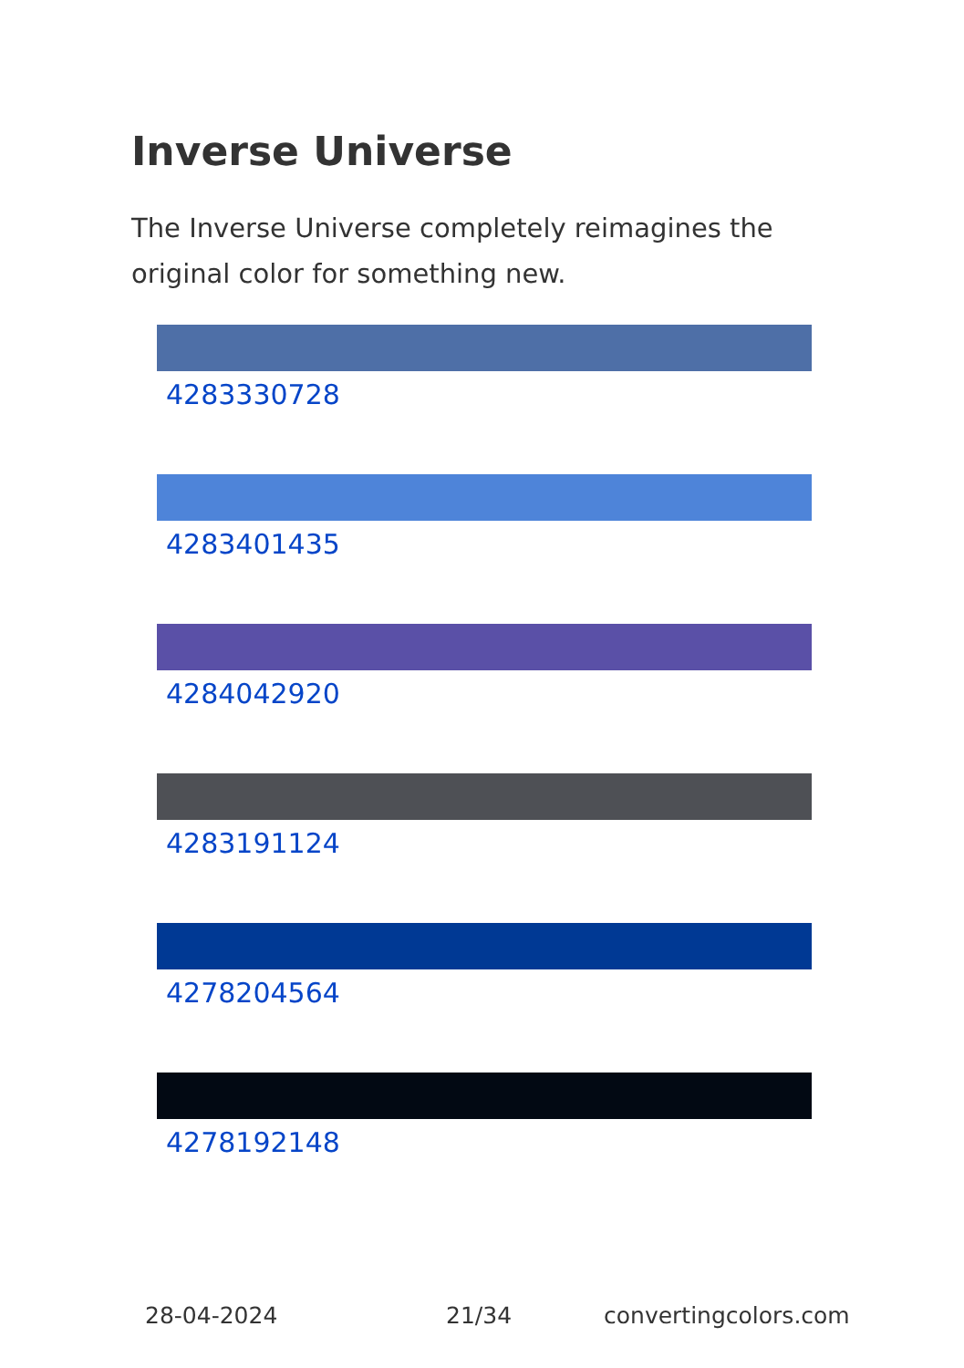Inverse Universe
The Inverse Universe completely reimagines the original color for something new.
4283330728
4283401435
4284042920
4283191124
4278204564
4278192148
28-04-2024 21/34 convertingcolors.com